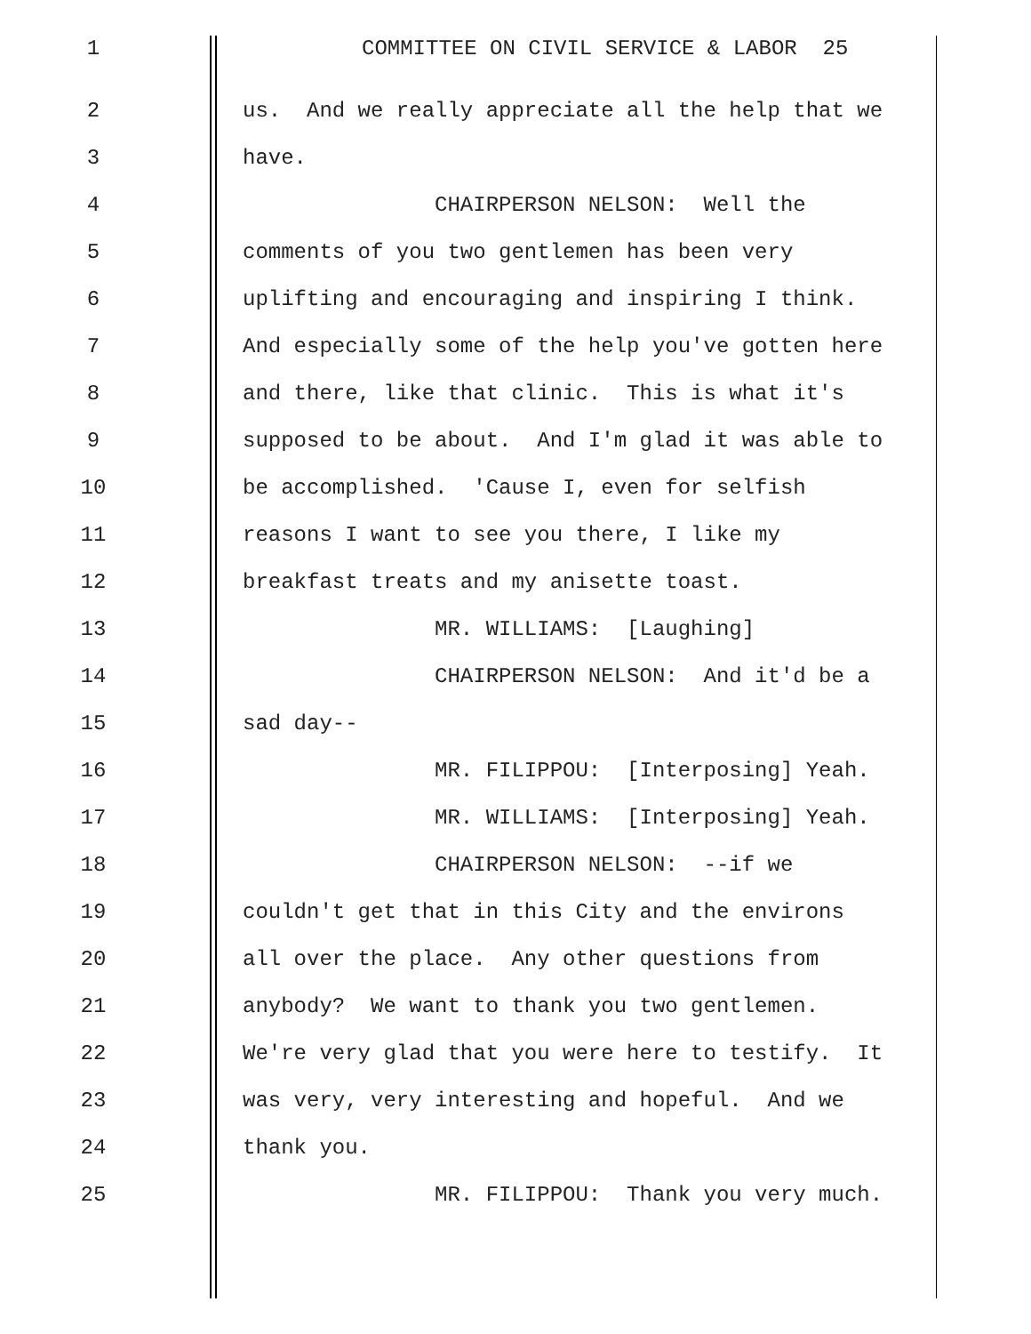1 COMMITTEE ON CIVIL SERVICE & LABOR 25
2 us. And we really appreciate all the help that we
3 have.
4 CHAIRPERSON NELSON: Well the
5 comments of you two gentlemen has been very
6 uplifting and encouraging and inspiring I think.
7 And especially some of the help you've gotten here
8 and there, like that clinic. This is what it's
9 supposed to be about. And I'm glad it was able to
10 be accomplished. 'Cause I, even for selfish
11 reasons I want to see you there, I like my
12 breakfast treats and my anisette toast.
13 MR. WILLIAMS: [Laughing]
14 CHAIRPERSON NELSON: And it'd be a
15 sad day--
16 MR. FILIPPOU: [Interposing] Yeah.
17 MR. WILLIAMS: [Interposing] Yeah.
18 CHAIRPERSON NELSON: --if we
19 couldn't get that in this City and the environs
20 all over the place. Any other questions from
21 anybody? We want to thank you two gentlemen.
22 We're very glad that you were here to testify. It
23 was very, very interesting and hopeful. And we
24 thank you.
25 MR. FILIPPOU: Thank you very much.